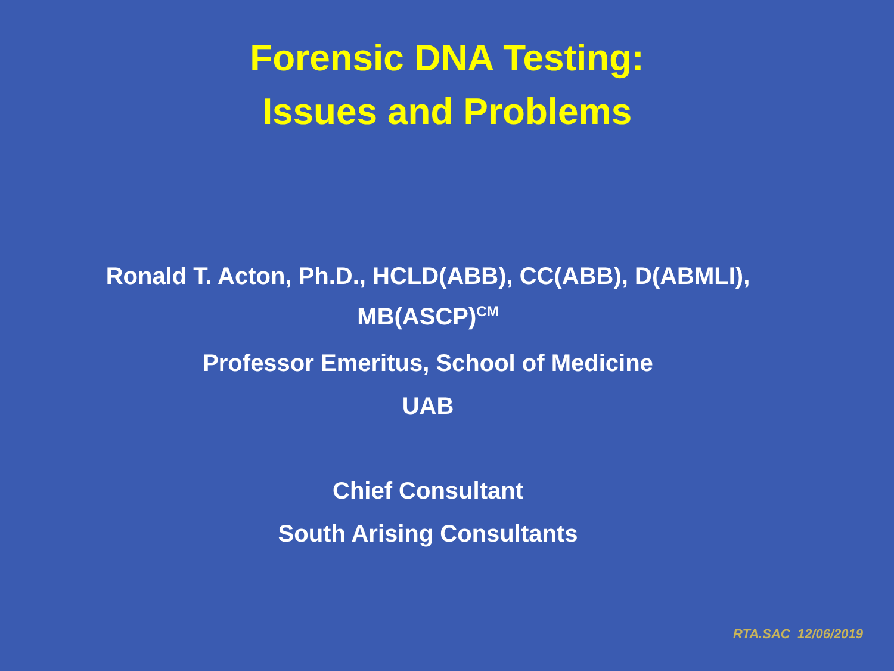Forensic DNA Testing:
Issues and Problems
Ronald T. Acton, Ph.D., HCLD(ABB), CC(ABB), D(ABMLI),
MB(ASCP)<sup>CM</sup>
Professor Emeritus, School of Medicine
UAB
Chief Consultant
South Arising Consultants
RTA.SAC 12/06/2019